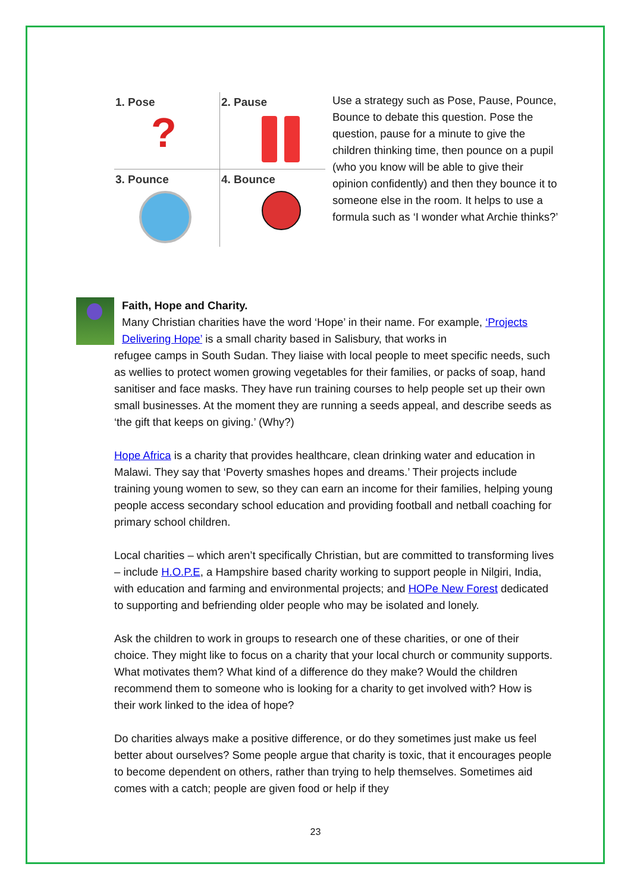1. Pose
?
2. Pause
3. Pounce
4. Bounce
Use a strategy such as Pose, Pause, Pounce, Bounce to debate this question. Pose the question, pause for a minute to give the children thinking time, then pounce on a pupil (who you know will be able to give their opinion confidently) and then they bounce it to someone else in the room. It helps to use a formula such as ‘I wonder what Archie thinks?’
Faith, Hope and Charity.
Many Christian charities have the word ‘Hope’ in their name. For example, ‘Projects Delivering Hope’ is a small charity based in Salisbury, that works in
refugee camps in South Sudan. They liaise with local people to meet specific needs, such as wellies to protect women growing vegetables for their families, or packs of soap, hand sanitiser and face masks. They have run training courses to help people set up their own small businesses. At the moment they are running a seeds appeal, and describe seeds as ‘the gift that keeps on giving.’ (Why?)
Hope Africa is a charity that provides healthcare, clean drinking water and education in Malawi. They say that ‘Poverty smashes hopes and dreams.’ Their projects include training young women to sew, so they can earn an income for their families, helping young people access secondary school education and providing football and netball coaching for primary school children.
Local charities – which aren’t specifically Christian, but are committed to transforming lives – include H.O.P.E, a Hampshire based charity working to support people in Nilgiri, India, with education and farming and environmental projects; and HOPe New Forest dedicated to supporting and befriending older people who may be isolated and lonely.
Ask the children to work in groups to research one of these charities, or one of their choice. They might like to focus on a charity that your local church or community supports. What motivates them? What kind of a difference do they make? Would the children recommend them to someone who is looking for a charity to get involved with? How is their work linked to the idea of hope?
Do charities always make a positive difference, or do they sometimes just make us feel better about ourselves? Some people argue that charity is toxic, that it encourages people to become dependent on others, rather than trying to help themselves. Sometimes aid comes with a catch; people are given food or help if they
23